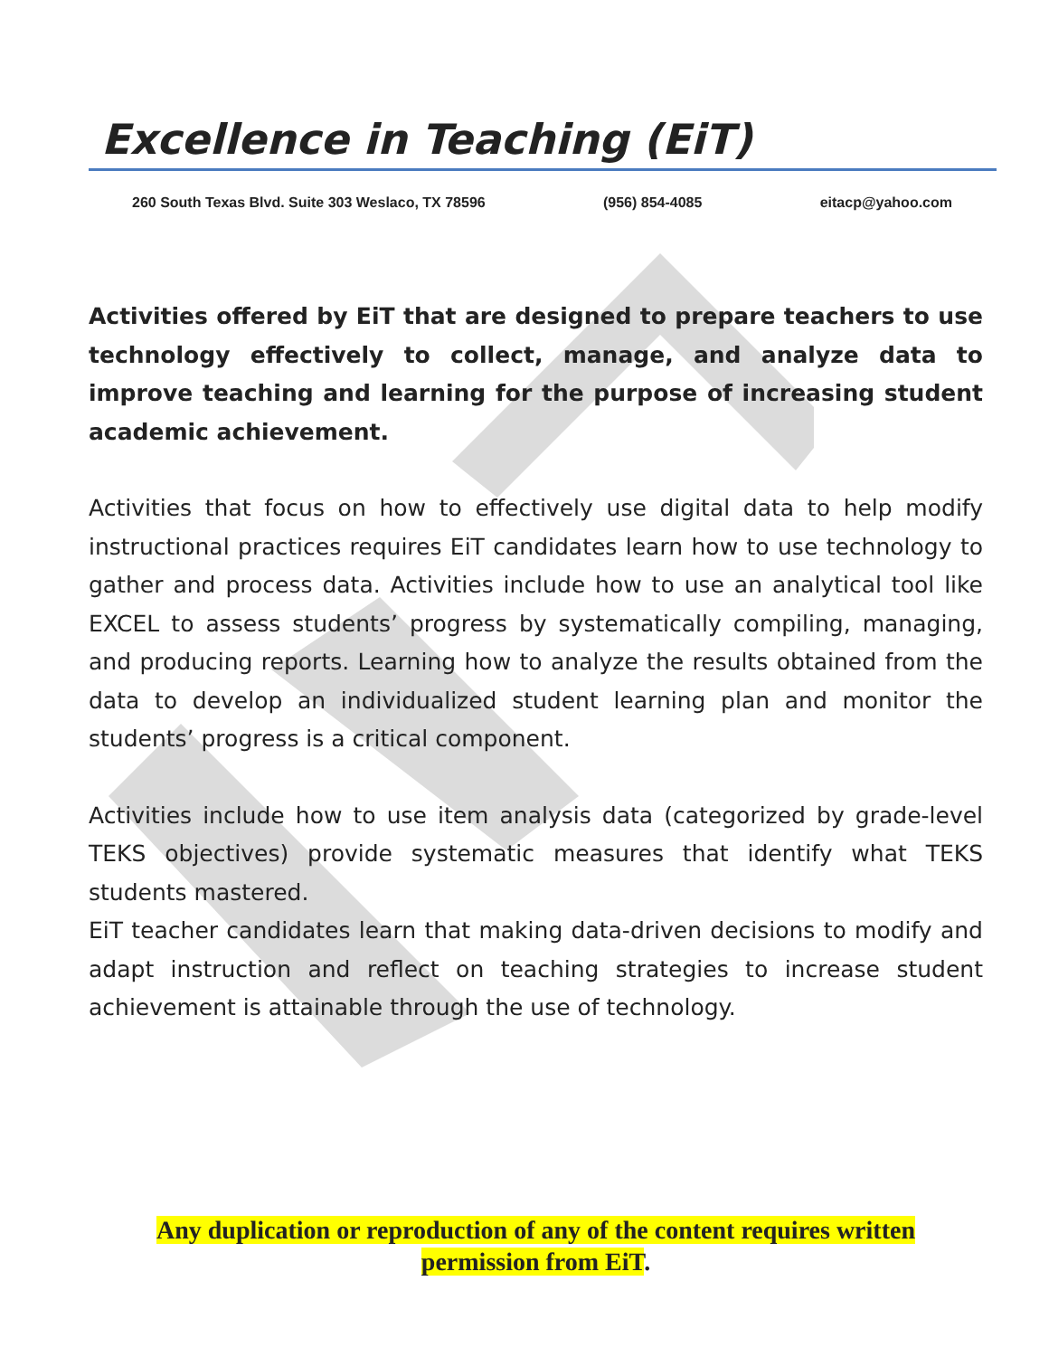Excellence in Teaching (EiT)
260 South Texas Blvd. Suite 303 Weslaco, TX 78596 (956) 854-4085 eitacp@yahoo.com
Activities offered by EiT that are designed to prepare teachers to use technology effectively to collect, manage, and analyze data to improve teaching and learning for the purpose of increasing student academic achievement.
Activities that focus on how to effectively use digital data to help modify instructional practices requires EiT candidates learn how to use technology to gather and process data. Activities include how to use an analytical tool like EXCEL to assess students’ progress by systematically compiling, managing, and producing reports. Learning how to analyze the results obtained from the data to develop an individualized student learning plan and monitor the students’ progress is a critical component.
Activities include how to use item analysis data (categorized by grade-level TEKS objectives) provide systematic measures that identify what TEKS students mastered.
EiT teacher candidates learn that making data-driven decisions to modify and adapt instruction and reflect on teaching strategies to increase student achievement is attainable through the use of technology.
Any duplication or reproduction of any of the content requires written permission from EiT.